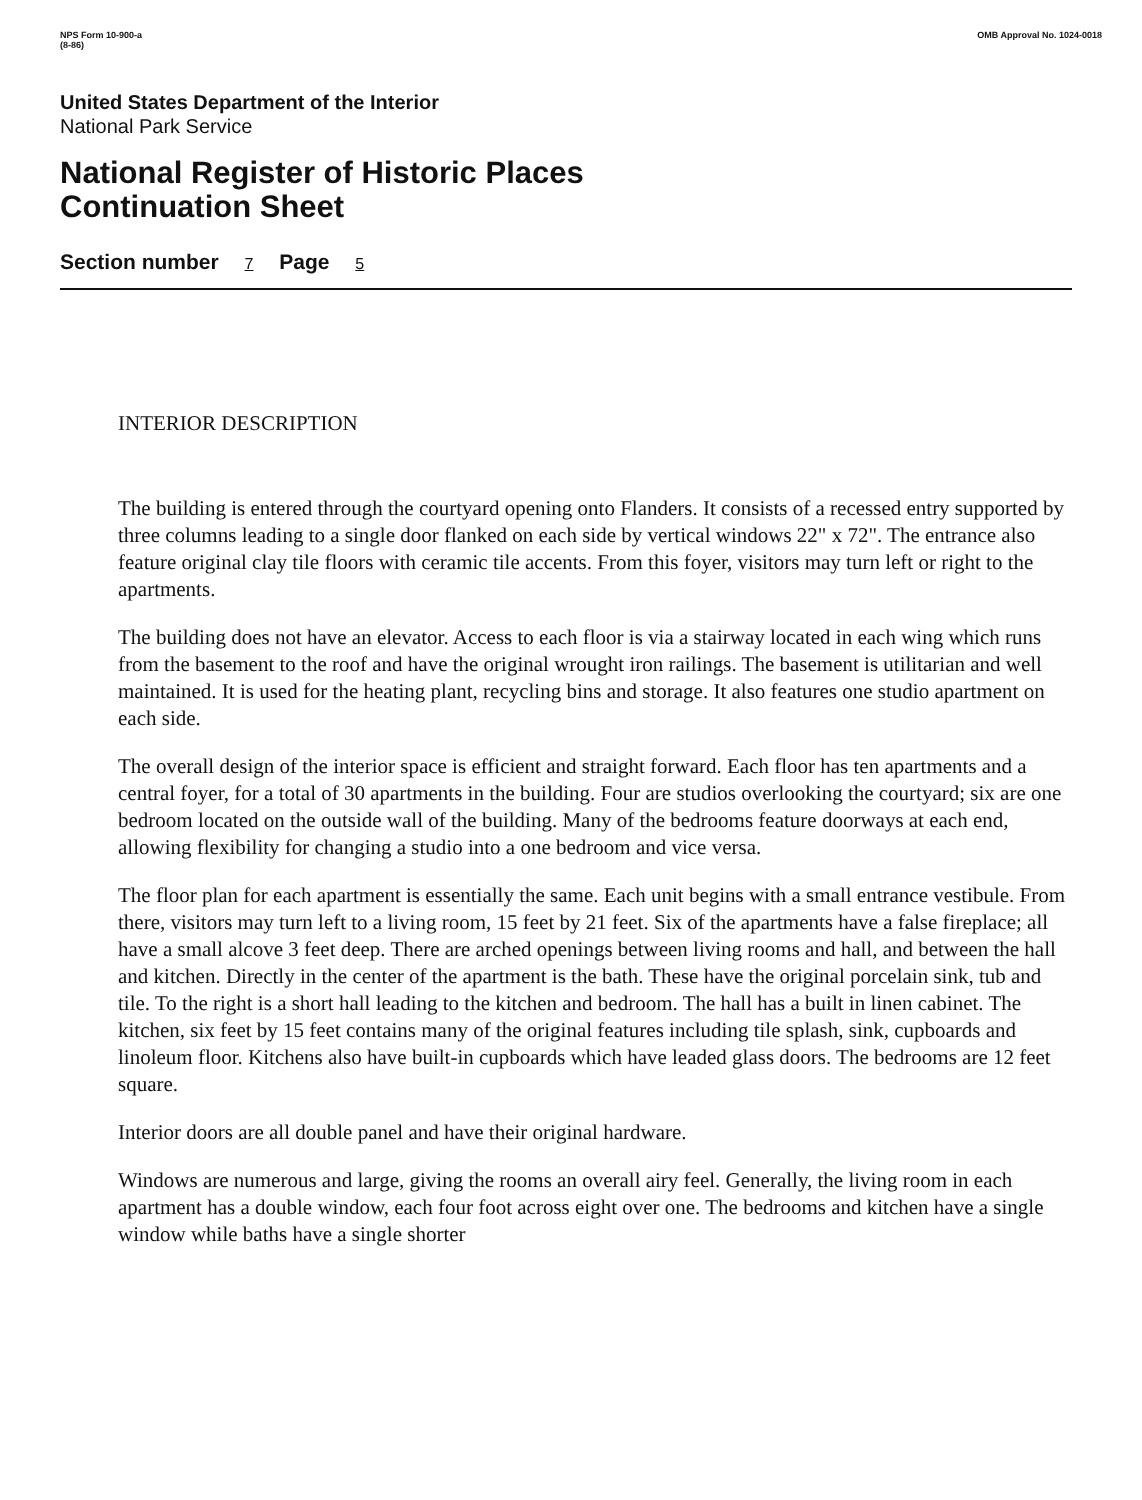NPS Form 10-900-a
(8-86) OMB Approval No. 1024-0018
United States Department of the Interior
National Park Service
National Register of Historic Places
Continuation Sheet
Section number 7 Page 5
INTERIOR DESCRIPTION
The building is entered through the courtyard opening onto Flanders. It consists of a recessed entry supported by three columns leading to a single door flanked on each side by vertical windows 22" x 72". The entrance also feature original clay tile floors with ceramic tile accents. From this foyer, visitors may turn left or right to the apartments.
The building does not have an elevator. Access to each floor is via a stairway located in each wing which runs from the basement to the roof and have the original wrought iron railings. The basement is utilitarian and well maintained. It is used for the heating plant, recycling bins and storage. It also features one studio apartment on each side.
The overall design of the interior space is efficient and straight forward. Each floor has ten apartments and a central foyer, for a total of 30 apartments in the building. Four are studios overlooking the courtyard; six are one bedroom located on the outside wall of the building. Many of the bedrooms feature doorways at each end, allowing flexibility for changing a studio into a one bedroom and vice versa.
The floor plan for each apartment is essentially the same. Each unit begins with a small entrance vestibule. From there, visitors may turn left to a living room, 15 feet by 21 feet. Six of the apartments have a false fireplace; all have a small alcove 3 feet deep. There are arched openings between living rooms and hall, and between the hall and kitchen. Directly in the center of the apartment is the bath. These have the original porcelain sink, tub and tile. To the right is a short hall leading to the kitchen and bedroom. The hall has a built in linen cabinet. The kitchen, six feet by 15 feet contains many of the original features including tile splash, sink, cupboards and linoleum floor. Kitchens also have built-in cupboards which have leaded glass doors. The bedrooms are 12 feet square.
Interior doors are all double panel and have their original hardware.
Windows are numerous and large, giving the rooms an overall airy feel. Generally, the living room in each apartment has a double window, each four foot across eight over one. The bedrooms and kitchen have a single window while baths have a single shorter